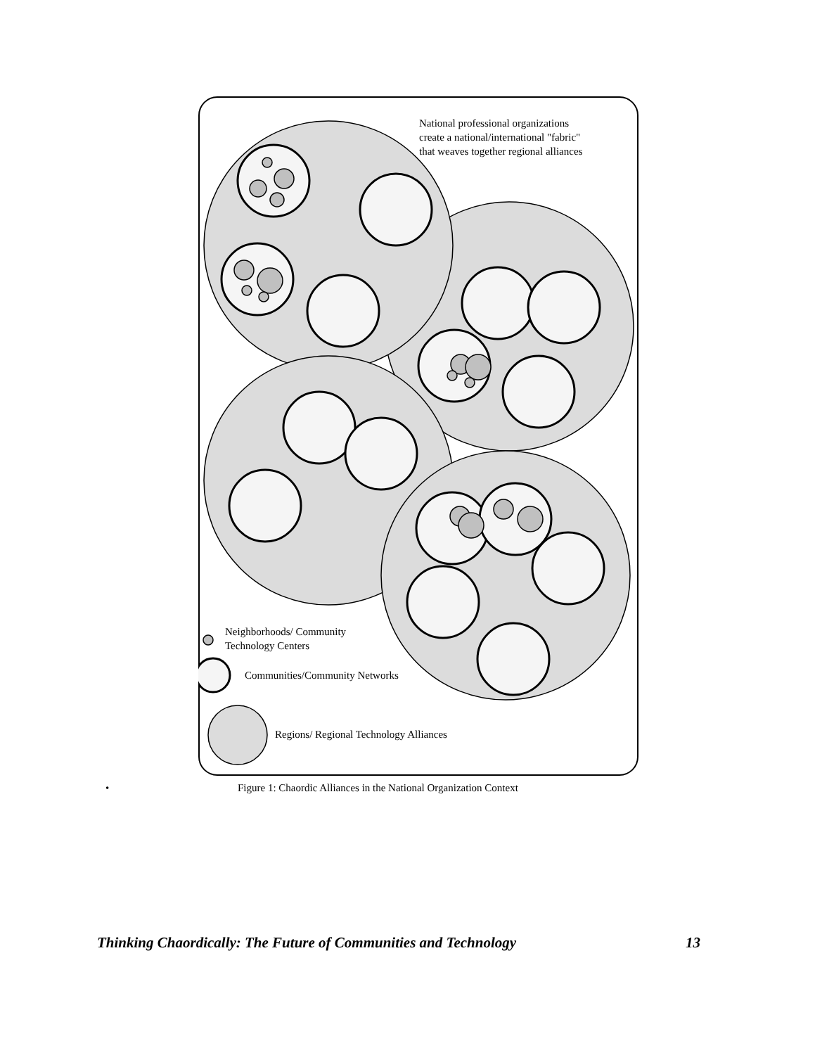National professional organizations
create a national/international "fabric"
that weaves together regional alliances
Neighborhoods/ Community
Technology Centers
Communities/Community Networks
Regions/ Regional Technology Alliances
• Figure 1: Chaordic Alliances in the National Organization Context
Thinking Chaordically: The Future of Communities and Technology 13